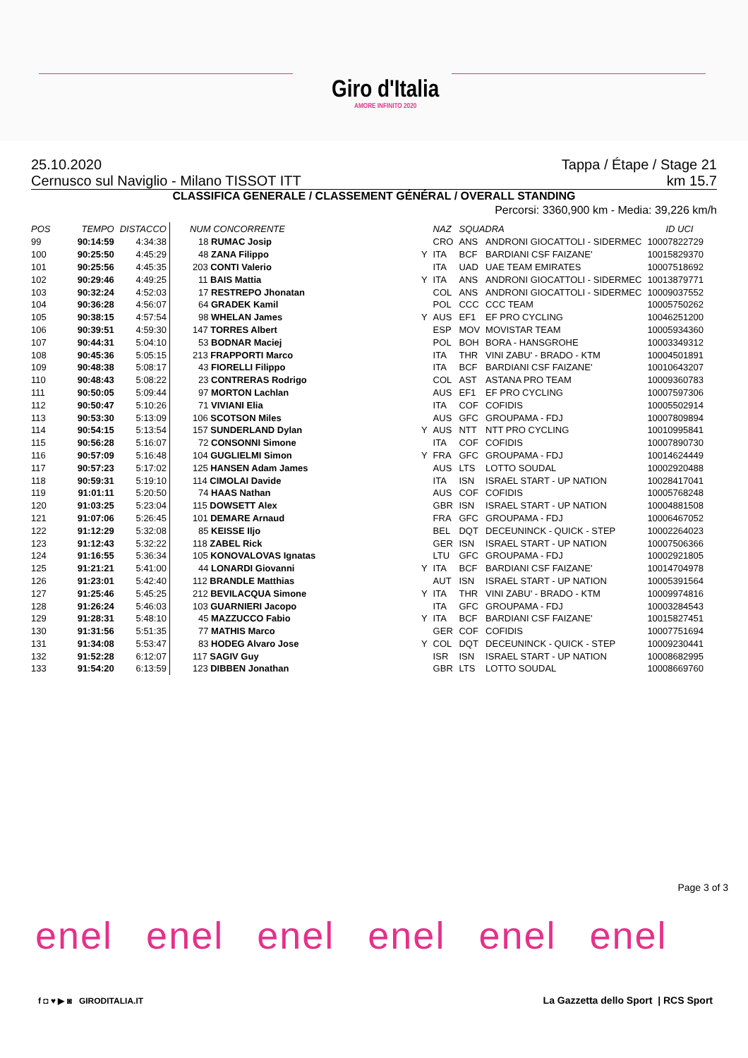Giro d'Italia
AMORE INFINITO 2020
25.10.2020 Tappa / Étape / Stage 21
Cernusco sul Naviglio - Milano TISSOT ITT km 15.7
CLASSIFICA GENERALE / CLASSEMENT GÉNÉRAL / OVERALL STANDING
Percorsi: 3360,900 km - Media: 39,226 km/h
| POS | TEMPO | DISTACCO | NUM CONCORRENTE | | NAZ | SQUADRA | | ID UCI |
| --- | --- | --- | --- | --- | --- | --- | --- | --- |
| 99 | 90:14:59 | 4:34:38 | 18 RUMAC Josip | | CRO | ANS | ANDRONI GIOCATTOLI - SIDERMEC | 10007822729 |
| 100 | 90:25:50 | 4:45:29 | 48 ZANA Filippo | Y | ITA | BCF | BARDIANI CSF FAIZANE' | 10015829370 |
| 101 | 90:25:56 | 4:45:35 | 203 CONTI Valerio | | ITA | UAD | UAE TEAM EMIRATES | 10007518692 |
| 102 | 90:29:46 | 4:49:25 | 11 BAIS Mattia | Y | ITA | ANS | ANDRONI GIOCATTOLI - SIDERMEC | 10013879771 |
| 103 | 90:32:24 | 4:52:03 | 17 RESTREPO Jhonatan | | COL | ANS | ANDRONI GIOCATTOLI - SIDERMEC | 10009037552 |
| 104 | 90:36:28 | 4:56:07 | 64 GRADEK Kamil | | POL | CCC | CCC TEAM | 10005750262 |
| 105 | 90:38:15 | 4:57:54 | 98 WHELAN James | Y | AUS | EF1 | EF PRO CYCLING | 10046251200 |
| 106 | 90:39:51 | 4:59:30 | 147 TORRES Albert | | ESP | MOV | MOVISTAR TEAM | 10005934360 |
| 107 | 90:44:31 | 5:04:10 | 53 BODNAR Maciej | | POL | BOH | BORA - HANSGROHE | 10003349312 |
| 108 | 90:45:36 | 5:05:15 | 213 FRAPPORTI Marco | | ITA | THR | VINI ZABU' - BRADO - KTM | 10004501891 |
| 109 | 90:48:38 | 5:08:17 | 43 FIORELLI Filippo | | ITA | BCF | BARDIANI CSF FAIZANE' | 10010643207 |
| 110 | 90:48:43 | 5:08:22 | 23 CONTRERAS Rodrigo | | COL | AST | ASTANA PRO TEAM | 10009360783 |
| 111 | 90:50:05 | 5:09:44 | 97 MORTON Lachlan | | AUS | EF1 | EF PRO CYCLING | 10007597306 |
| 112 | 90:50:47 | 5:10:26 | 71 VIVIANI Elia | | ITA | COF | COFIDIS | 10005502914 |
| 113 | 90:53:30 | 5:13:09 | 106 SCOTSON Miles | | AUS | GFC | GROUPAMA - FDJ | 10007809894 |
| 114 | 90:54:15 | 5:13:54 | 157 SUNDERLAND Dylan | Y | AUS | NTT | NTT PRO CYCLING | 10010995841 |
| 115 | 90:56:28 | 5:16:07 | 72 CONSONNI Simone | | ITA | COF | COFIDIS | 10007890730 |
| 116 | 90:57:09 | 5:16:48 | 104 GUGLIELMI Simon | Y | FRA | GFC | GROUPAMA - FDJ | 10014624449 |
| 117 | 90:57:23 | 5:17:02 | 125 HANSEN Adam James | | AUS | LTS | LOTTO SOUDAL | 10002920488 |
| 118 | 90:59:31 | 5:19:10 | 114 CIMOLAI Davide | | ITA | ISN | ISRAEL START - UP NATION | 10028417041 |
| 119 | 91:01:11 | 5:20:50 | 74 HAAS Nathan | | AUS | COF | COFIDIS | 10005768248 |
| 120 | 91:03:25 | 5:23:04 | 115 DOWSETT Alex | | GBR | ISN | ISRAEL START - UP NATION | 10004881508 |
| 121 | 91:07:06 | 5:26:45 | 101 DEMARE Arnaud | | FRA | GFC | GROUPAMA - FDJ | 10006467052 |
| 122 | 91:12:29 | 5:32:08 | 85 KEISSE Iljo | | BEL | DQT | DECEUNINCK - QUICK - STEP | 10002264023 |
| 123 | 91:12:43 | 5:32:22 | 118 ZABEL Rick | | GER | ISN | ISRAEL START - UP NATION | 10007506366 |
| 124 | 91:16:55 | 5:36:34 | 105 KONOVALOVAS Ignatas | | LTU | GFC | GROUPAMA - FDJ | 10002921805 |
| 125 | 91:21:21 | 5:41:00 | 44 LONARDI Giovanni | Y | ITA | BCF | BARDIANI CSF FAIZANE' | 10014704978 |
| 126 | 91:23:01 | 5:42:40 | 112 BRANDLE Matthias | | AUT | ISN | ISRAEL START - UP NATION | 10005391564 |
| 127 | 91:25:46 | 5:45:25 | 212 BEVILACQUA Simone | Y | ITA | THR | VINI ZABU' - BRADO - KTM | 10009974816 |
| 128 | 91:26:24 | 5:46:03 | 103 GUARNIERI Jacopo | | ITA | GFC | GROUPAMA - FDJ | 10003284543 |
| 129 | 91:28:31 | 5:48:10 | 45 MAZZUCCO Fabio | Y | ITA | BCF | BARDIANI CSF FAIZANE' | 10015827451 |
| 130 | 91:31:56 | 5:51:35 | 77 MATHIS Marco | | GER | COF | COFIDIS | 10007751694 |
| 131 | 91:34:08 | 5:53:47 | 83 HODEG Alvaro Jose | Y | COL | DQT | DECEUNINCK - QUICK - STEP | 10009230441 |
| 132 | 91:52:28 | 6:12:07 | 117 SAGIV Guy | | ISR | ISN | ISRAEL START - UP NATION | 10008682995 |
| 133 | 91:54:20 | 6:13:59 | 123 DIBBEN Jonathan | | GBR | LTS | LOTTO SOUDAL | 10008669760 |
Page 3 of 3
enel enel enel enel enel enel
f ◘ ♥ ▶ ◙ GIRODITALIA.IT
La Gazzetta dello Sport | RCS Sport